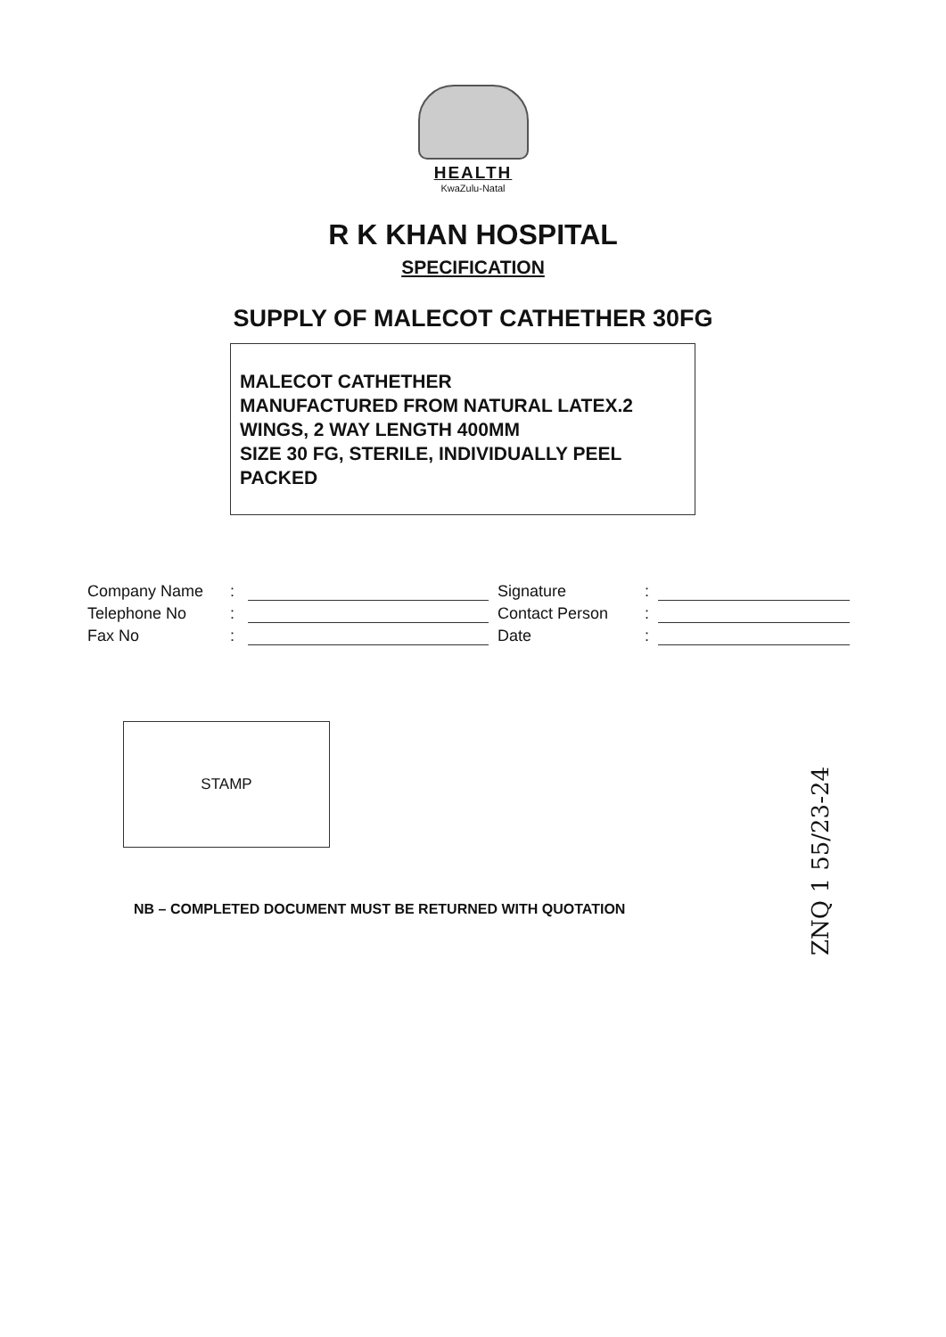HEALTH
KwaZulu-Natal
R K KHAN HOSPITAL
SPECIFICATION
SUPPLY OF MALECOT CATHETHER 30FG
MALECOT CATHETHER
MANUFACTURED FROM NATURAL LATEX.2 WINGS, 2 WAY LENGTH 400MM
SIZE 30 FG, STERILE, INDIVIDUALLY PEEL PACKED
Company Name: Telephone No: Fax No:
Signature: Contact Person: Date:
STAMP
NB – COMPLETED DOCUMENT MUST BE RETURNED WITH QUOTATION
ZNQ 1 55/23-24